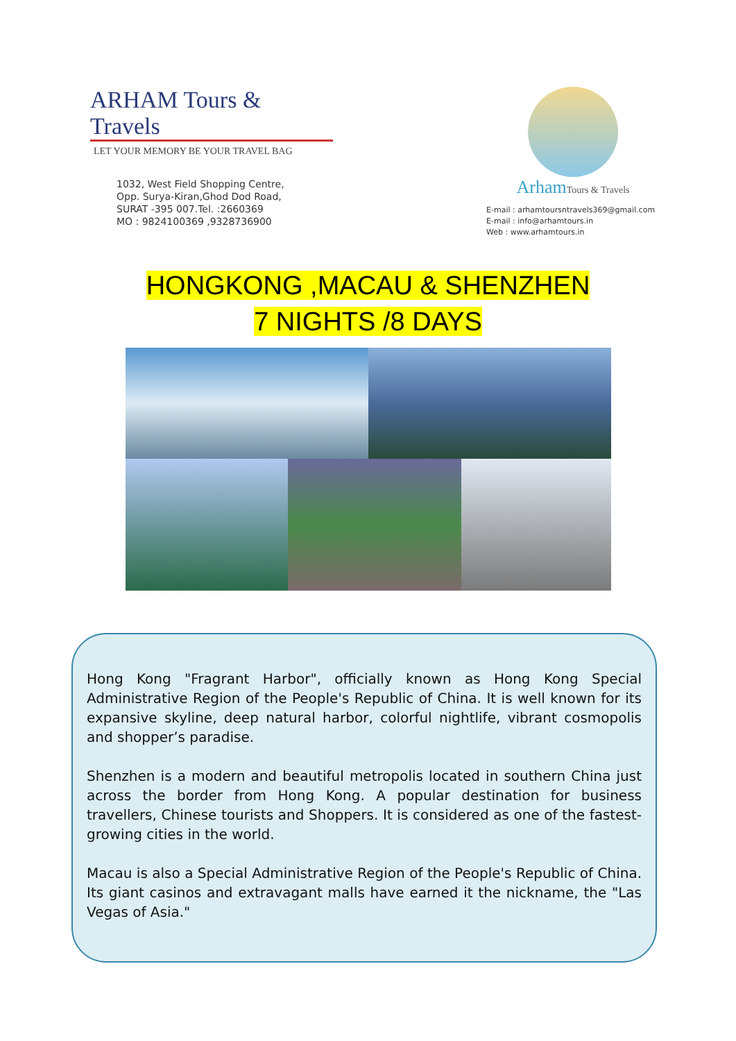ARHAM Tours & Travels
LET YOUR MEMORY BE YOUR TRAVEL BAG
1032, West Field Shopping Centre,
Opp. Surya-Kiran,Ghod Dod Road,
SURAT -395 007.Tel. :2660369
MO : 9824100369 ,9328736900
ArhamTours & Travels
E-mail : arhamtoursntravels369@gmail.com
E-mail : info@arhamtours.in
Web : www.arhamtours.in
HONGKONG ,MACAU & SHENZHEN
7 NIGHTS /8 DAYS
Hong Kong "Fragrant Harbor", officially known as Hong Kong Special Administrative Region of the People's Republic of China. It is well known for its expansive skyline, deep natural harbor, colorful nightlife, vibrant cosmopolis and shopper’s paradise.
Shenzhen is a modern and beautiful metropolis located in southern China just across the border from Hong Kong. A popular destination for business travellers, Chinese tourists and Shoppers. It is considered as one of the fastest-growing cities in the world.
Macau is also a Special Administrative Region of the People's Republic of China. Its giant casinos and extravagant malls have earned it the nickname, the "Las Vegas of Asia."